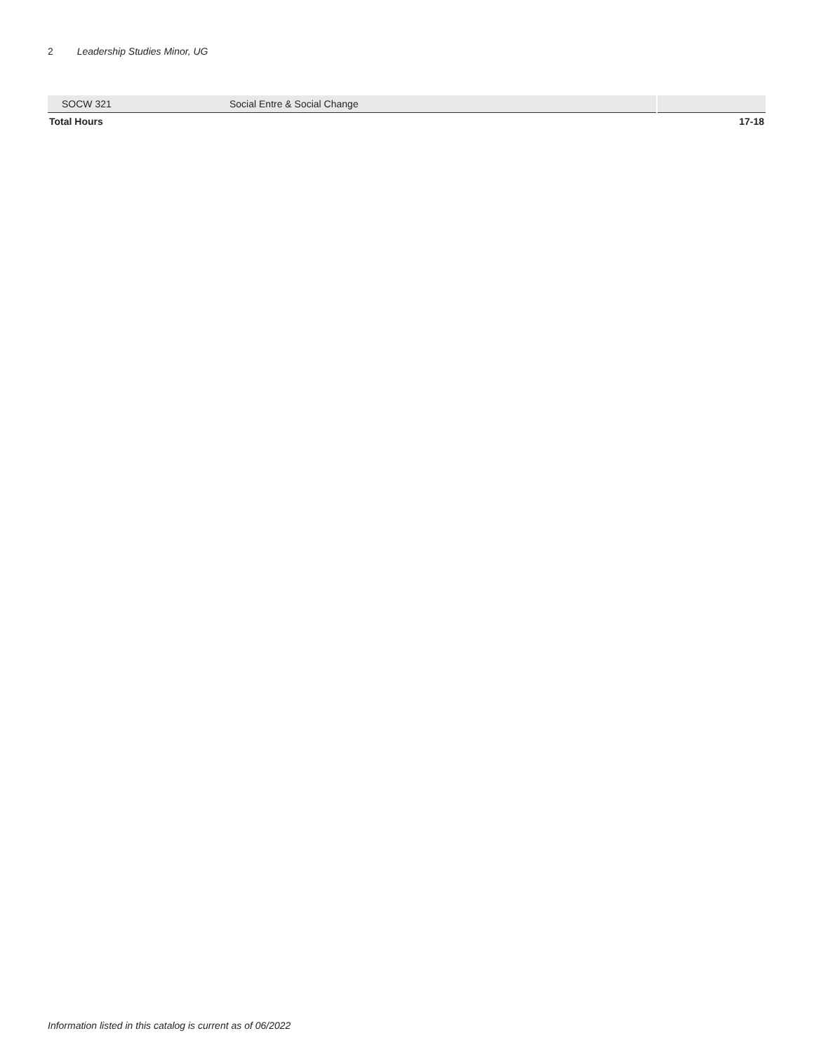2 Leadership Studies Minor, UG
| SOCW 321 | Social Entre & Social Change | |
| Total Hours | | 17-18 |
Information listed in this catalog is current as of 06/2022